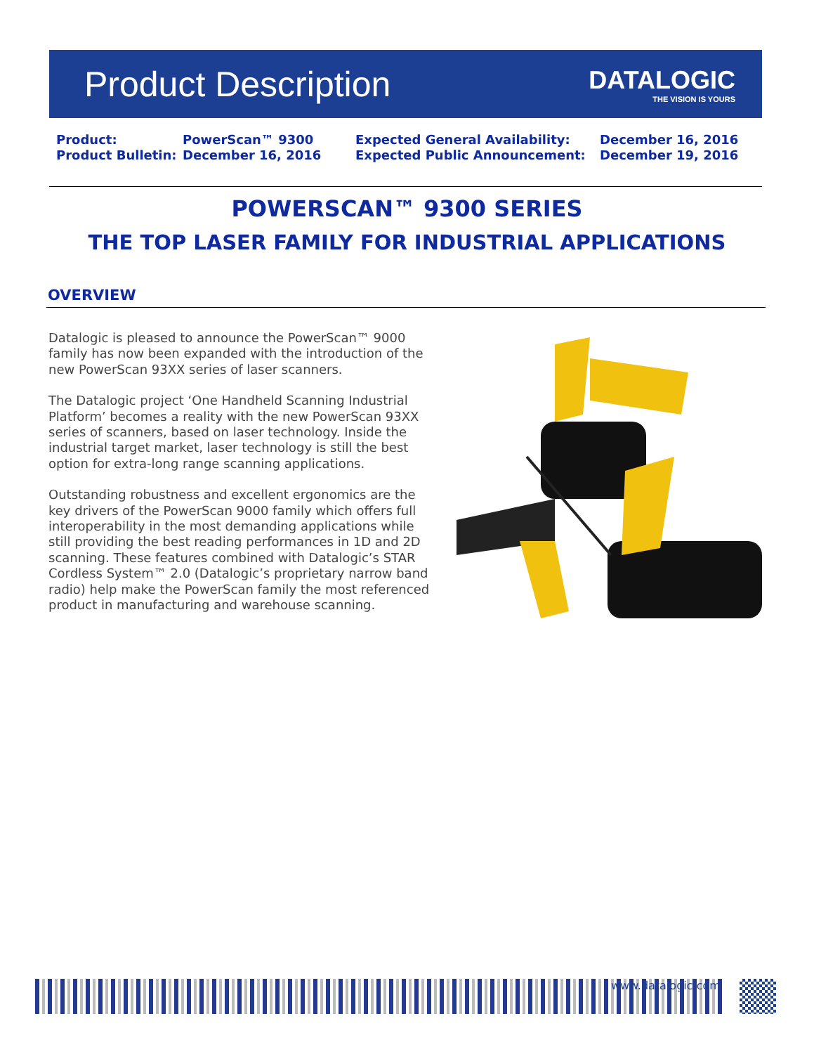Product Description
DATALOGIC
THE VISION IS YOURS
Product:
PowerScan™ 9300
Expected General Availability:
December 16, 2016
Product Bulletin:
December 16, 2016
Expected Public Announcement:
December 19, 2016
POWERSCAN™ 9300 SERIES
THE TOP LASER FAMILY FOR INDUSTRIAL APPLICATIONS
OVERVIEW
Datalogic is pleased to announce the PowerScan™ 9000 family has now been expanded with the introduction of the new PowerScan 93XX series of laser scanners.
The Datalogic project ‘One Handheld Scanning Industrial Platform’ becomes a reality with the new PowerScan 93XX series of scanners, based on laser technology. Inside the industrial target market, laser technology is still the best option for extra-long range scanning applications.
Outstanding robustness and excellent ergonomics are the key drivers of the PowerScan 9000 family which offers full interoperability in the most demanding applications while still providing the best reading performances in 1D and 2D scanning. These features combined with Datalogic’s STAR Cordless System™ 2.0 (Datalogic’s proprietary narrow band radio) help make the PowerScan family the most referenced product in manufacturing and warehouse scanning.
www.datalogic.com